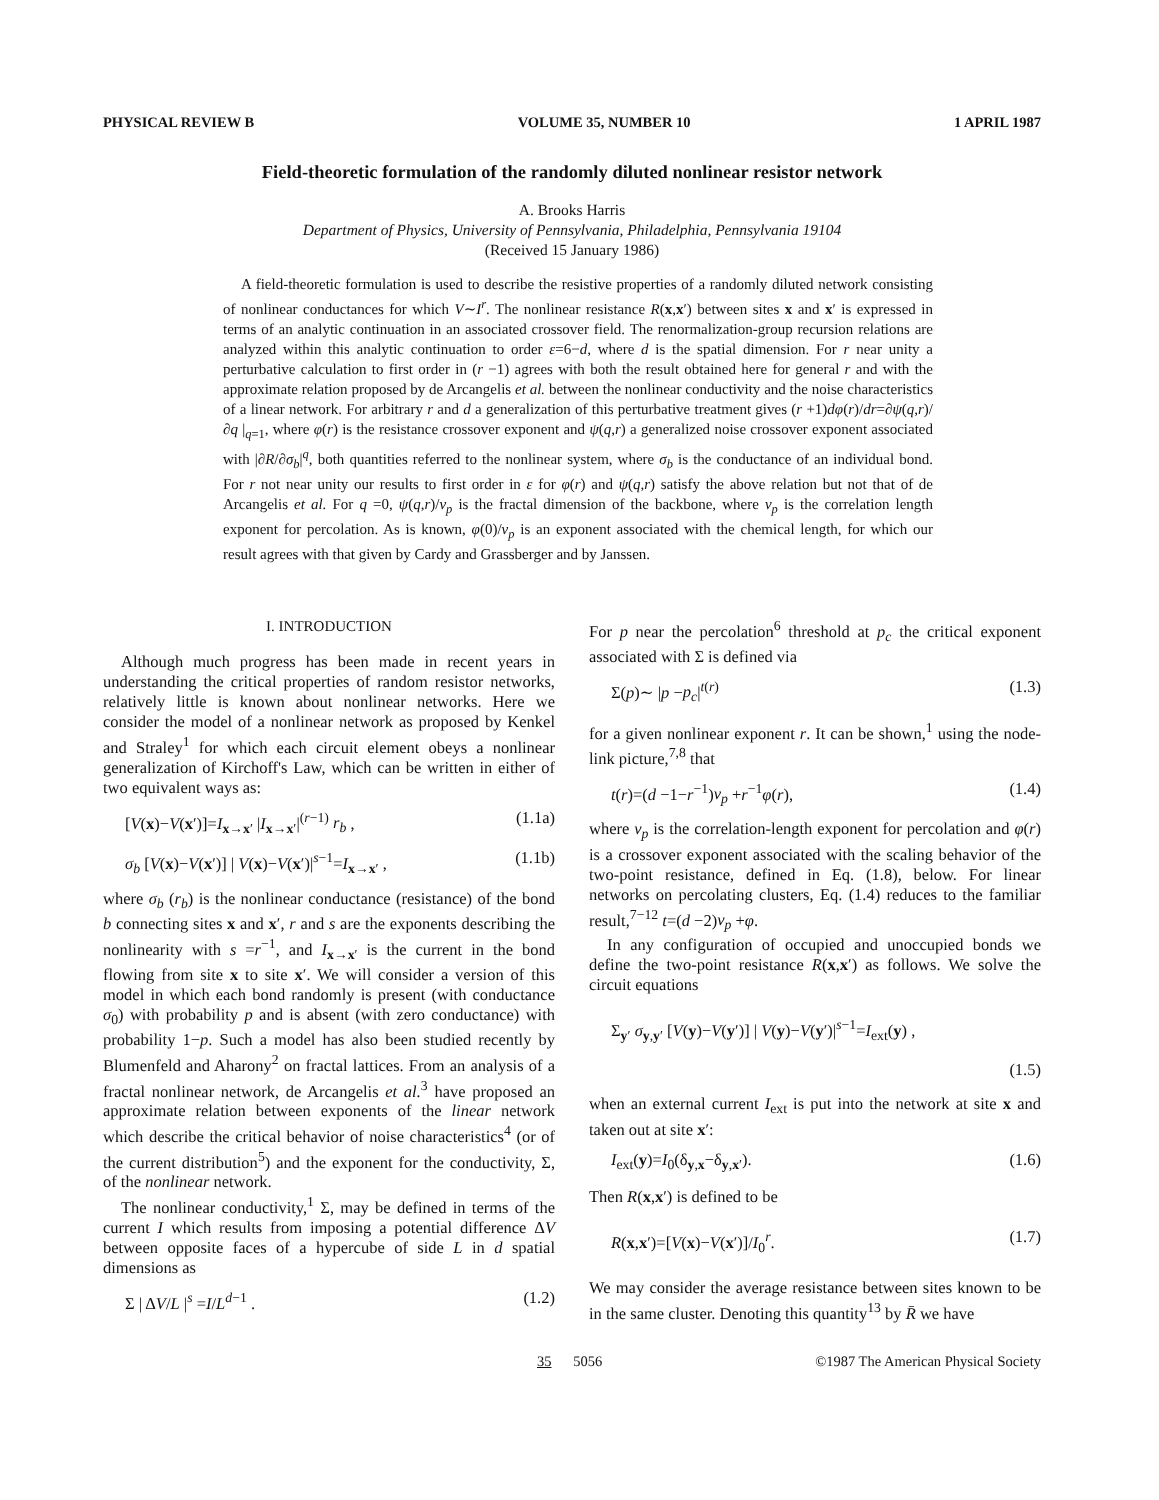PHYSICAL REVIEW B VOLUME 35, NUMBER 10 1 APRIL 1987
Field-theoretic formulation of the randomly diluted nonlinear resistor network
A. Brooks Harris
Department of Physics, University of Pennsylvania, Philadelphia, Pennsylvania 19104
(Received 15 January 1986)
A field-theoretic formulation is used to describe the resistive properties of a randomly diluted network consisting of nonlinear conductances for which V∼I<sup>r</sup>. The nonlinear resistance R(x,x′) between sites x and x′ is expressed in terms of an analytic continuation in an associated crossover field. The renormalization-group recursion relations are analyzed within this analytic continuation to order ε=6−d, where d is the spatial dimension. For r near unity a perturbative calculation to first order in (r −1) agrees with both the result obtained here for general r and with the approximate relation proposed by de Arcangelis et al. between the nonlinear conductivity and the noise characteristics of a linear network. For arbitrary r and d a generalization of this perturbative treatment gives (r +1)dφ(r)/dr=∂ψ(q,r)/∂q |<sub>q=1</sub>, where φ(r) is the resistance crossover exponent and ψ(q,r) a generalized noise crossover exponent associated with |∂R/∂σ<sub>b</sub>|<sup>q</sup>, both quantities referred to the nonlinear system, where σ<sub>b</sub> is the conductance of an individual bond. For r not near unity our results to first order in ε for φ(r) and ψ(q,r) satisfy the above relation but not that of de Arcangelis et al. For q =0, ψ(q,r)/ν<sub>p</sub> is the fractal dimension of the backbone, where ν<sub>p</sub> is the correlation length exponent for percolation. As is known, φ(0)/ν<sub>p</sub> is an exponent associated with the chemical length, for which our result agrees with that given by Cardy and Grassberger and by Janssen.
I. INTRODUCTION
Although much progress has been made in recent years in understanding the critical properties of random resistor networks, relatively little is known about nonlinear networks. Here we consider the model of a nonlinear network as proposed by Kenkel and Straley<sup>1</sup> for which each circuit element obeys a nonlinear generalization of Kirchoff's Law, which can be written in either of two equivalent ways as:
[V(x)−V(x′)]=I<sub>x→x′</sub> |I<sub>x→x′</sub>|<sup>(r−1)</sup> r<sub>b</sub> , (1.1a)
σ<sub>b</sub> [V(x)−V(x′)] | V(x)−V(x′)|<sup>s−1</sup>=I<sub>x→x′</sub> , (1.1b)
where σ<sub>b</sub> (r<sub>b</sub>) is the nonlinear conductance (resistance) of the bond b connecting sites x and x′, r and s are the exponents describing the nonlinearity with s =r<sup>−1</sup>, and I<sub>x→x′</sub> is the current in the bond flowing from site x to site x′. We will consider a version of this model in which each bond randomly is present (with conductance σ<sub>0</sub>) with probability p and is absent (with zero conductance) with probability 1−p. Such a model has also been studied recently by Blumenfeld and Aharony<sup>2</sup> on fractal lattices. From an analysis of a fractal nonlinear network, de Arcangelis et al.<sup>3</sup> have proposed an approximate relation between exponents of the linear network which describe the critical behavior of noise characteristics<sup>4</sup> (or of the current distribution<sup>5</sup>) and the exponent for the conductivity, Σ, of the nonlinear network.
The nonlinear conductivity,<sup>1</sup> Σ, may be defined in terms of the current I which results from imposing a potential difference ΔV between opposite faces of a hypercube of side L in d spatial dimensions as
Σ | ΔV/L |<sup>s</sup> =I/L<sup>d−1</sup> . (1.2)
For p near the percolation<sup>6</sup> threshold at p<sub>c</sub> the critical exponent associated with Σ is defined via
Σ(p)∼ |p −p<sub>c</sub>|<sup>t(r)</sup> (1.3)
for a given nonlinear exponent r. It can be shown,<sup>1</sup> using the node-link picture,<sup>7,8</sup> that
t(r)=(d −1−r<sup>−1</sup>)ν<sub>p</sub> +r<sup>−1</sup>φ(r), (1.4)
where ν<sub>p</sub> is the correlation-length exponent for percolation and φ(r) is a crossover exponent associated with the scaling behavior of the two-point resistance, defined in Eq. (1.8), below. For linear networks on percolating clusters, Eq. (1.4) reduces to the familiar result,<sup>7−12</sup> t=(d −2)ν<sub>p</sub> +φ.
In any configuration of occupied and unoccupied bonds we define the two-point resistance R(x,x′) as follows. We solve the circuit equations
Σ<sub>y′</sub> σ<sub>y,y′</sub> [V(y)−V(y′)] | V(y)−V(y′)|<sup>s−1</sup>=I<sub>ext</sub>(y) ,
(1.5)
when an external current I<sub>ext</sub> is put into the network at site x and taken out at site x′:
I<sub>ext</sub>(y)=I<sub>0</sub>(δ<sub>y,x</sub>−δ<sub>y,x′</sub>). (1.6)
Then R(x,x′) is defined to be
R(x,x′)=[V(x)−V(x′)]/I<sub>0</sub><sup>r</sup>. (1.7)
We may consider the average resistance between sites known to be in the same cluster. Denoting this quantity<sup>13</sup> by R̄ we have
35 5056 ©1987 The American Physical Society